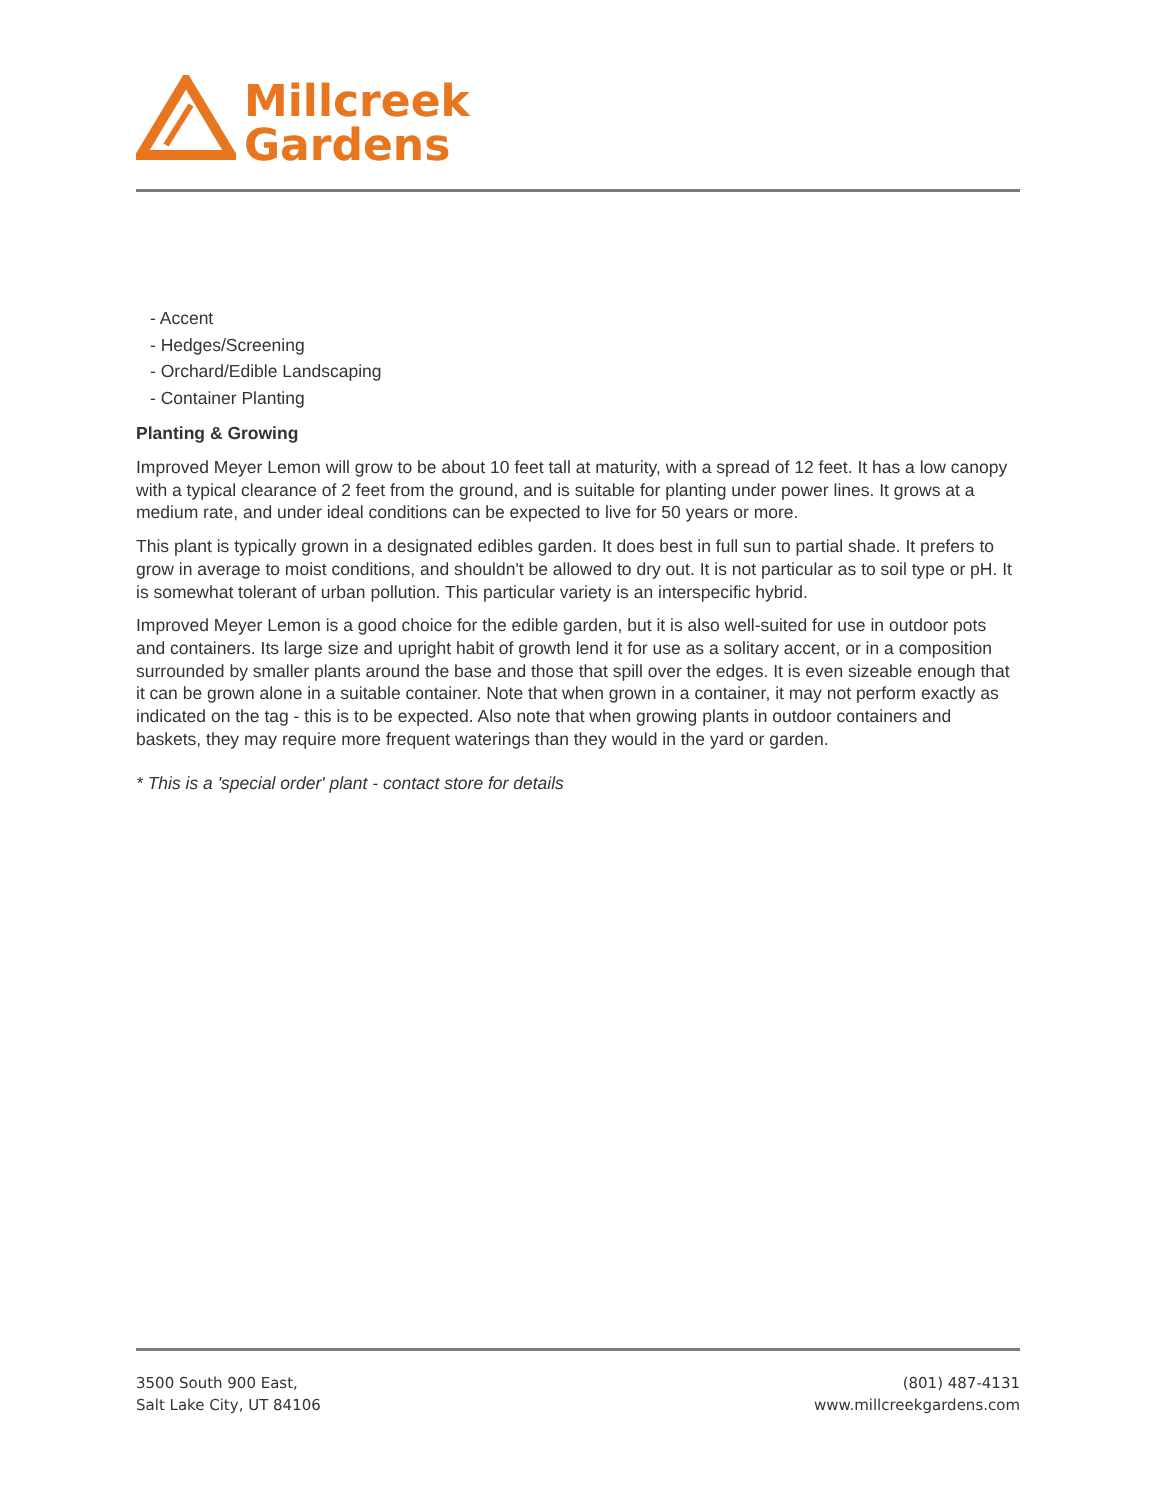Millcreek
Gardens
- Accent
- Hedges/Screening
- Orchard/Edible Landscaping
- Container Planting
Planting & Growing
Improved Meyer Lemon will grow to be about 10 feet tall at maturity, with a spread of 12 feet. It has a low canopy with a typical clearance of 2 feet from the ground, and is suitable for planting under power lines. It grows at a medium rate, and under ideal conditions can be expected to live for 50 years or more.
This plant is typically grown in a designated edibles garden. It does best in full sun to partial shade. It prefers to grow in average to moist conditions, and shouldn't be allowed to dry out. It is not particular as to soil type or pH. It is somewhat tolerant of urban pollution. This particular variety is an interspecific hybrid.
Improved Meyer Lemon is a good choice for the edible garden, but it is also well-suited for use in outdoor pots and containers. Its large size and upright habit of growth lend it for use as a solitary accent, or in a composition surrounded by smaller plants around the base and those that spill over the edges. It is even sizeable enough that it can be grown alone in a suitable container. Note that when grown in a container, it may not perform exactly as indicated on the tag - this is to be expected. Also note that when growing plants in outdoor containers and baskets, they may require more frequent waterings than they would in the yard or garden.
* This is a 'special order' plant - contact store for details
3500 South 900 East,
Salt Lake City, UT 84106
(801) 487-4131
www.millcreekgardens.com